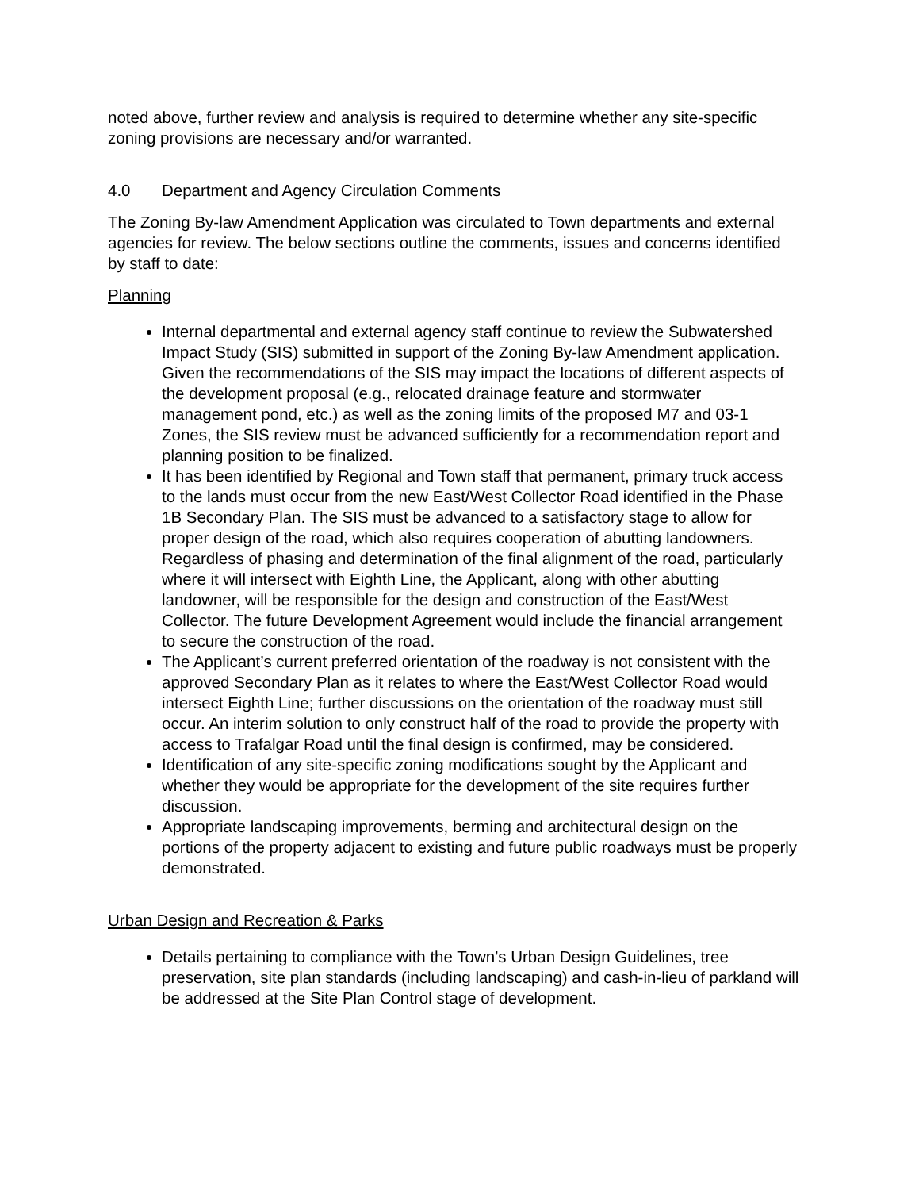noted above, further review and analysis is required to determine whether any site-specific zoning provisions are necessary and/or warranted.
4.0 Department and Agency Circulation Comments
The Zoning By-law Amendment Application was circulated to Town departments and external agencies for review. The below sections outline the comments, issues and concerns identified by staff to date:
Planning
Internal departmental and external agency staff continue to review the Subwatershed Impact Study (SIS) submitted in support of the Zoning By-law Amendment application. Given the recommendations of the SIS may impact the locations of different aspects of the development proposal (e.g., relocated drainage feature and stormwater management pond, etc.) as well as the zoning limits of the proposed M7 and 03-1 Zones, the SIS review must be advanced sufficiently for a recommendation report and planning position to be finalized.
It has been identified by Regional and Town staff that permanent, primary truck access to the lands must occur from the new East/West Collector Road identified in the Phase 1B Secondary Plan. The SIS must be advanced to a satisfactory stage to allow for proper design of the road, which also requires cooperation of abutting landowners. Regardless of phasing and determination of the final alignment of the road, particularly where it will intersect with Eighth Line, the Applicant, along with other abutting landowner, will be responsible for the design and construction of the East/West Collector. The future Development Agreement would include the financial arrangement to secure the construction of the road.
The Applicant’s current preferred orientation of the roadway is not consistent with the approved Secondary Plan as it relates to where the East/West Collector Road would intersect Eighth Line; further discussions on the orientation of the roadway must still occur. An interim solution to only construct half of the road to provide the property with access to Trafalgar Road until the final design is confirmed, may be considered.
Identification of any site-specific zoning modifications sought by the Applicant and whether they would be appropriate for the development of the site requires further discussion.
Appropriate landscaping improvements, berming and architectural design on the portions of the property adjacent to existing and future public roadways must be properly demonstrated.
Urban Design and Recreation & Parks
Details pertaining to compliance with the Town’s Urban Design Guidelines, tree preservation, site plan standards (including landscaping) and cash-in-lieu of parkland will be addressed at the Site Plan Control stage of development.